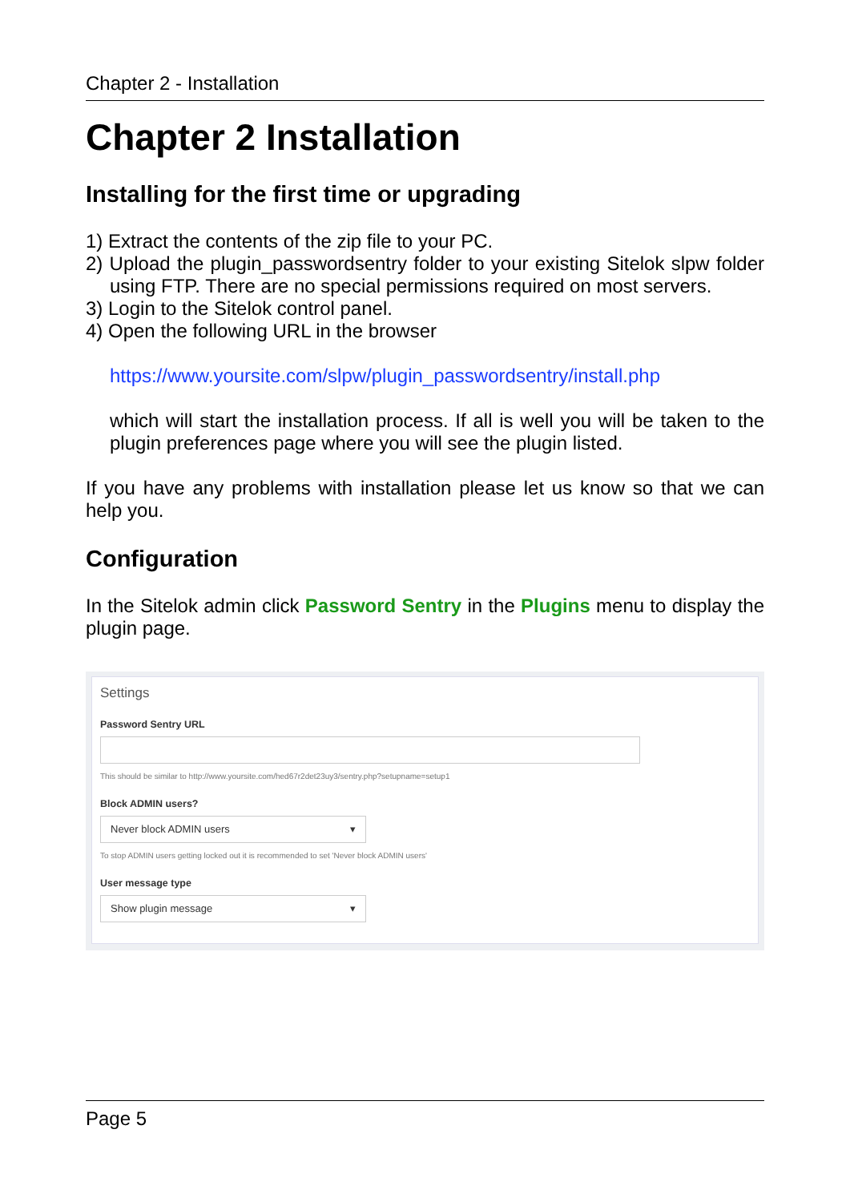Chapter 2 - Installation
Chapter 2 Installation
Installing for the first time or upgrading
1) Extract the contents of the zip file to your PC.
2) Upload the plugin_passwordsentry folder to your existing Sitelok slpw folder using FTP. There are no special permissions required on most servers.
3) Login to the Sitelok control panel.
4) Open the following URL in the browser
https://www.yoursite.com/slpw/plugin_passwordsentry/install.php
which will start the installation process. If all is well you will be taken to the plugin preferences page where you will see the plugin listed.
If you have any problems with installation please let us know so that we can help you.
Configuration
In the Sitelok admin click Password Sentry in the Plugins menu to display the plugin page.
Settings
Password Sentry URL
This should be similar to http://www.yoursite.com/hed67r2det23uy3/sentry.php?setupname=setup1
Block ADMIN users?
Never block ADMIN users ▾
To stop ADMIN users getting locked out it is recommended to set 'Never block ADMIN users'
User message type
Show plugin message ▾
Page 5